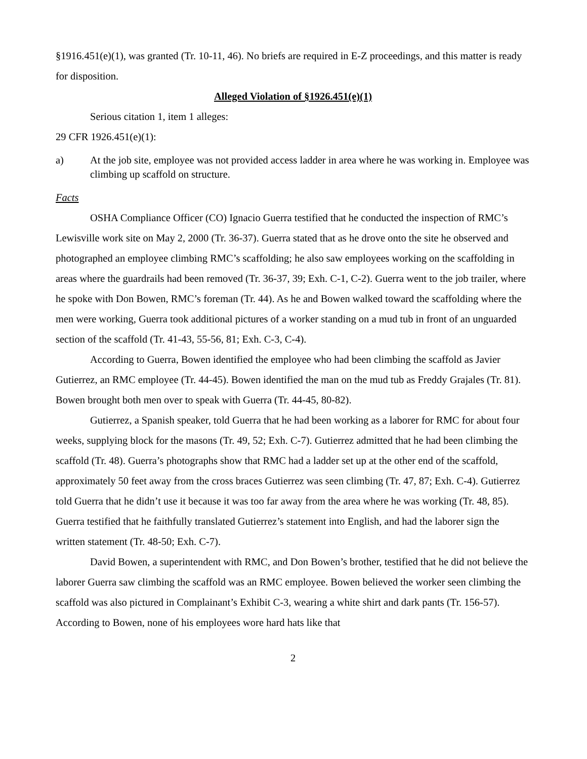§1916.451(e)(1), was granted (Tr. 10-11, 46). No briefs are required in E-Z proceedings, and this matter is ready for disposition.
Alleged Violation of §1926.451(e)(1)
Serious citation 1, item 1 alleges:
29 CFR 1926.451(e)(1):
a) At the job site, employee was not provided access ladder in area where he was working in. Employee was climbing up scaffold on structure.
Facts
OSHA Compliance Officer (CO) Ignacio Guerra testified that he conducted the inspection of RMC’s Lewisville work site on May 2, 2000 (Tr. 36-37). Guerra stated that as he drove onto the site he observed and photographed an employee climbing RMC’s scaffolding; he also saw employees working on the scaffolding in areas where the guardrails had been removed (Tr. 36-37, 39; Exh. C-1, C-2). Guerra went to the job trailer, where he spoke with Don Bowen, RMC’s foreman (Tr. 44). As he and Bowen walked toward the scaffolding where the men were working, Guerra took additional pictures of a worker standing on a mud tub in front of an unguarded section of the scaffold (Tr. 41-43, 55-56, 81; Exh. C-3, C-4).
According to Guerra, Bowen identified the employee who had been climbing the scaffold as Javier Gutierrez, an RMC employee (Tr. 44-45). Bowen identified the man on the mud tub as Freddy Grajales (Tr. 81). Bowen brought both men over to speak with Guerra (Tr. 44-45, 80-82).
Gutierrez, a Spanish speaker, told Guerra that he had been working as a laborer for RMC for about four weeks, supplying block for the masons (Tr. 49, 52; Exh. C-7). Gutierrez admitted that he had been climbing the scaffold (Tr. 48). Guerra’s photographs show that RMC had a ladder set up at the other end of the scaffold, approximately 50 feet away from the cross braces Gutierrez was seen climbing (Tr. 47, 87; Exh. C-4). Gutierrez told Guerra that he didn’t use it because it was too far away from the area where he was working (Tr. 48, 85). Guerra testified that he faithfully translated Gutierrez’s statement into English, and had the laborer sign the written statement (Tr. 48-50; Exh. C-7).
David Bowen, a superintendent with RMC, and Don Bowen’s brother, testified that he did not believe the laborer Guerra saw climbing the scaffold was an RMC employee. Bowen believed the worker seen climbing the scaffold was also pictured in Complainant’s Exhibit C-3, wearing a white shirt and dark pants (Tr. 156-57). According to Bowen, none of his employees wore hard hats like that
2